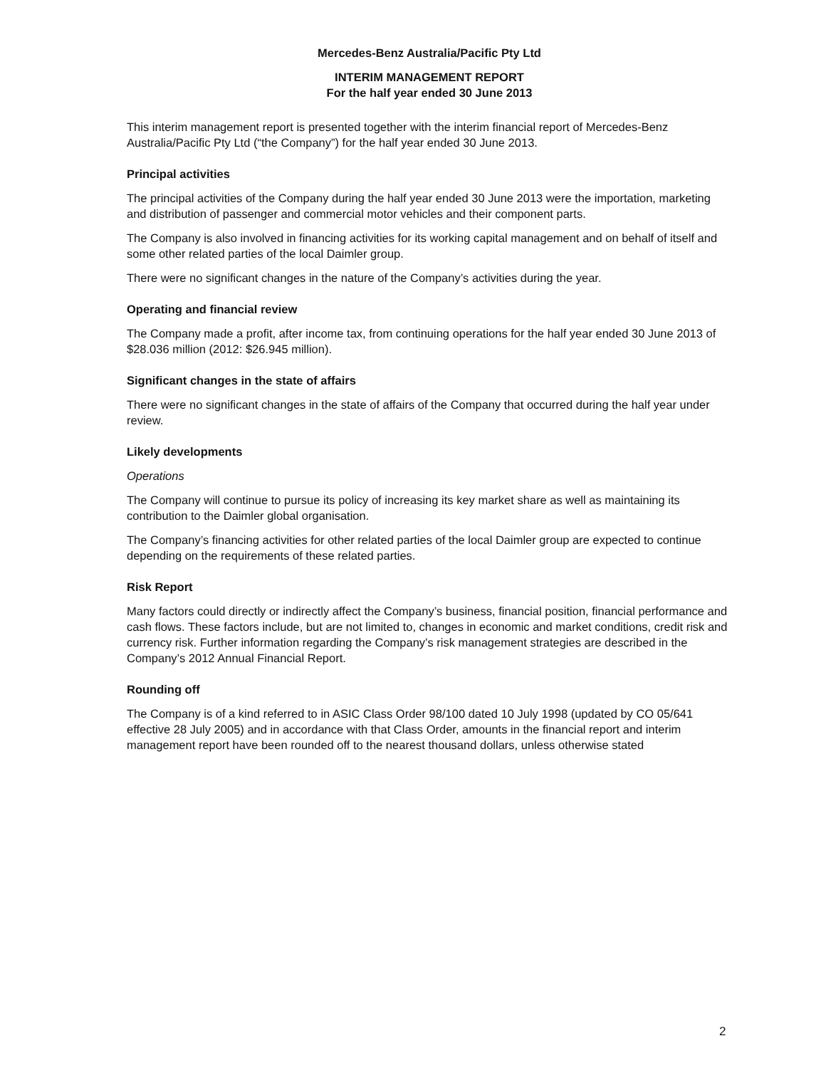Mercedes-Benz Australia/Pacific Pty Ltd
INTERIM MANAGEMENT REPORT
For the half year ended 30 June 2013
This interim management report is presented together with the interim financial report of Mercedes-Benz Australia/Pacific Pty Ltd (“the Company”) for the half year ended 30 June 2013.
Principal activities
The principal activities of the Company during the half year ended 30 June 2013 were the importation, marketing and distribution of passenger and commercial motor vehicles and their component parts.
The Company is also involved in financing activities for its working capital management and on behalf of itself and some other related parties of the local Daimler group.
There were no significant changes in the nature of the Company’s activities during the year.
Operating and financial review
The Company made a profit, after income tax, from continuing operations for the half year ended 30 June 2013 of $28.036 million (2012: $26.945 million).
Significant changes in the state of affairs
There were no significant changes in the state of affairs of the Company that occurred during the half year under review.
Likely developments
Operations
The Company will continue to pursue its policy of increasing its key market share as well as maintaining its contribution to the Daimler global organisation.
The Company’s financing activities for other related parties of the local Daimler group are expected to continue depending on the requirements of these related parties.
Risk Report
Many factors could directly or indirectly affect the Company’s business, financial position, financial performance and cash flows. These factors include, but are not limited to, changes in economic and market conditions, credit risk and currency risk. Further information regarding the Company’s risk management strategies are described in the Company’s 2012 Annual Financial Report.
Rounding off
The Company is of a kind referred to in ASIC Class Order 98/100 dated 10 July 1998 (updated by CO 05/641 effective 28 July 2005) and in accordance with that Class Order, amounts in the financial report and interim management report have been rounded off to the nearest thousand dollars, unless otherwise stated
2